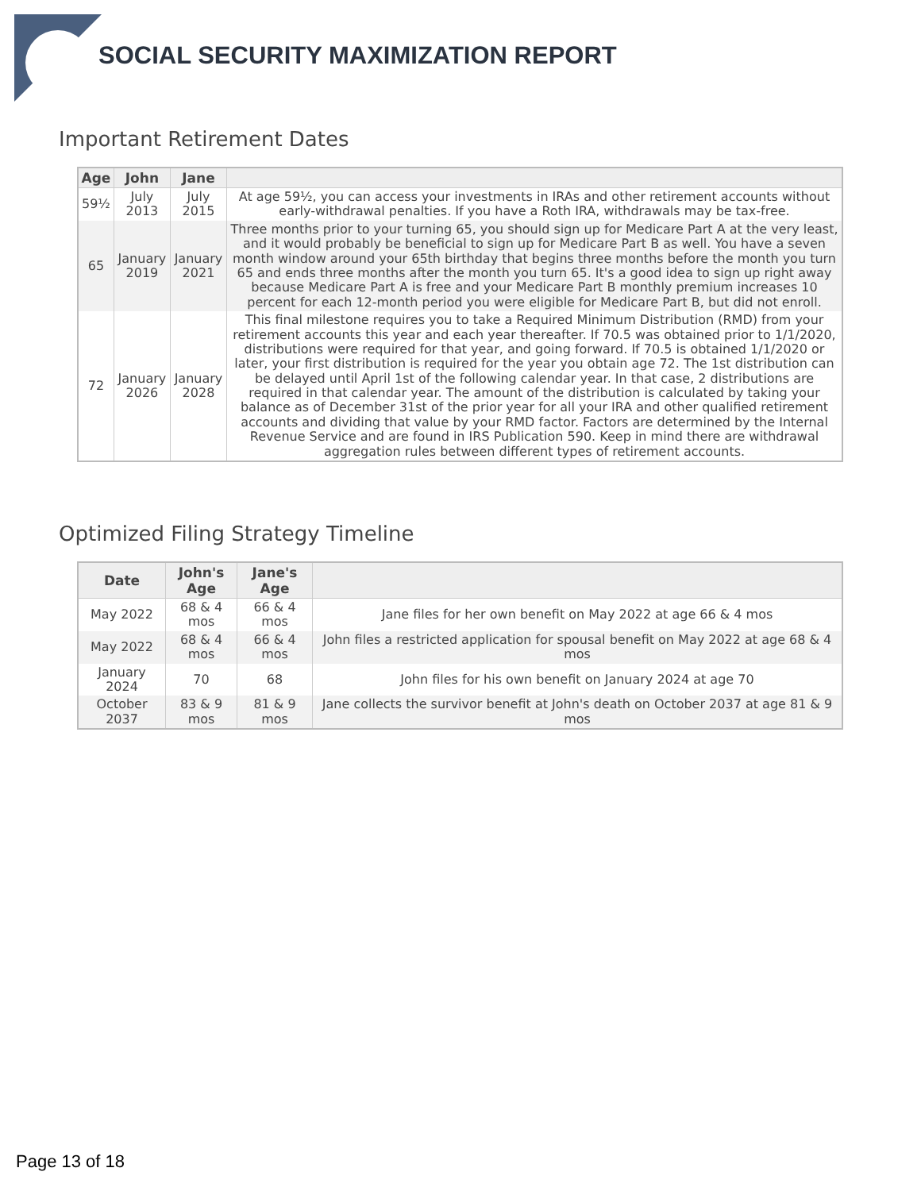SOCIAL SECURITY MAXIMIZATION REPORT
Important Retirement Dates
| Age | John | Jane | |
| --- | --- | --- | --- |
| 59½ | July 2013 | July 2015 | At age 59½, you can access your investments in IRAs and other retirement accounts without early-withdrawal penalties. If you have a Roth IRA, withdrawals may be tax-free. |
| 65 | January 2019 | January 2021 | Three months prior to your turning 65, you should sign up for Medicare Part A at the very least, and it would probably be beneficial to sign up for Medicare Part B as well. You have a seven month window around your 65th birthday that begins three months before the month you turn 65 and ends three months after the month you turn 65. It's a good idea to sign up right away because Medicare Part A is free and your Medicare Part B monthly premium increases 10 percent for each 12-month period you were eligible for Medicare Part B, but did not enroll. |
| 72 | January 2026 | January 2028 | This final milestone requires you to take a Required Minimum Distribution (RMD) from your retirement accounts this year and each year thereafter. If 70.5 was obtained prior to 1/1/2020, distributions were required for that year, and going forward. If 70.5 is obtained 1/1/2020 or later, your first distribution is required for the year you obtain age 72. The 1st distribution can be delayed until April 1st of the following calendar year. In that case, 2 distributions are required in that calendar year. The amount of the distribution is calculated by taking your balance as of December 31st of the prior year for all your IRA and other qualified retirement accounts and dividing that value by your RMD factor. Factors are determined by the Internal Revenue Service and are found in IRS Publication 590. Keep in mind there are withdrawal aggregation rules between different types of retirement accounts. |
Optimized Filing Strategy Timeline
| Date | John's Age | Jane's Age | |
| --- | --- | --- | --- |
| May 2022 | 68 & 4 mos | 66 & 4 mos | Jane files for her own benefit on May 2022 at age 66 & 4 mos |
| May 2022 | 68 & 4 mos | 66 & 4 mos | John files a restricted application for spousal benefit on May 2022 at age 68 & 4 mos |
| January 2024 | 70 | 68 | John files for his own benefit on January 2024 at age 70 |
| October 2037 | 83 & 9 mos | 81 & 9 mos | Jane collects the survivor benefit at John's death on October 2037 at age 81 & 9 mos |
Page 13 of 18